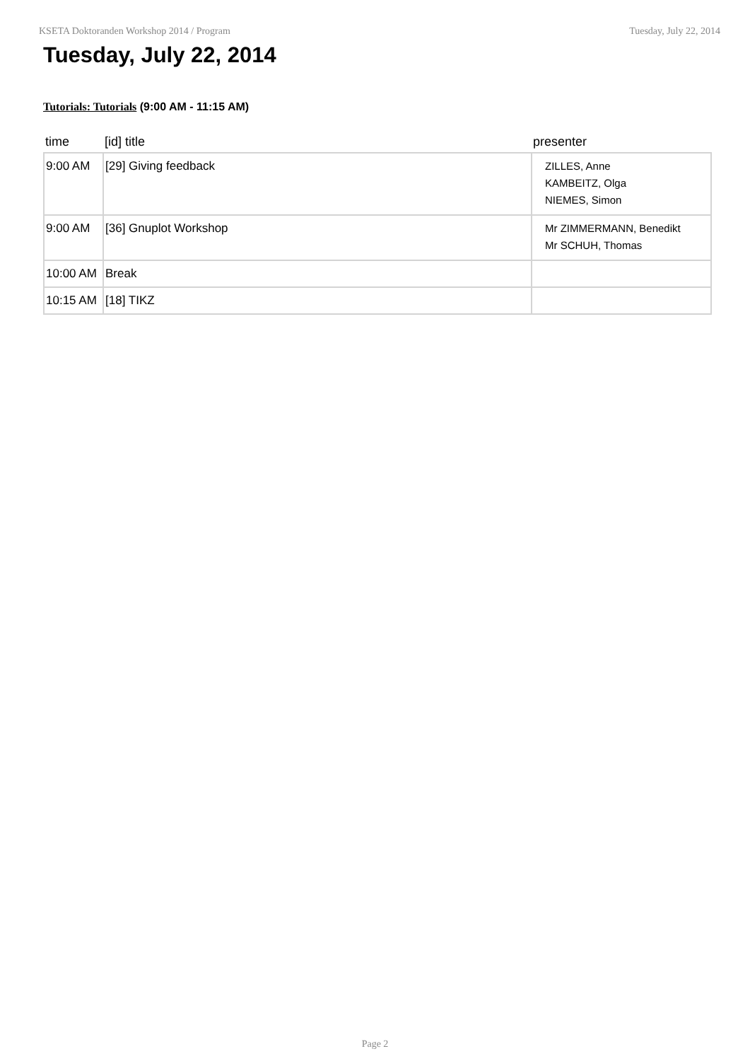KSETA Doktoranden Workshop 2014 / Program Tuesday, July 22, 2014
Tuesday, July 22, 2014
Tutorials: Tutorials (9:00 AM - 11:15 AM)
| time | [id] title | presenter |
| --- | --- | --- |
| 9:00 AM | [29] Giving feedback | ZILLES, Anne KAMBEITZ, Olga NIEMES, Simon |
| 9:00 AM | [36] Gnuplot Workshop | Mr ZIMMERMANN, Benedikt Mr SCHUH, Thomas |
| 10:00 AM | Break | |
| 10:15 AM | [18] TIKZ | |
Page 2